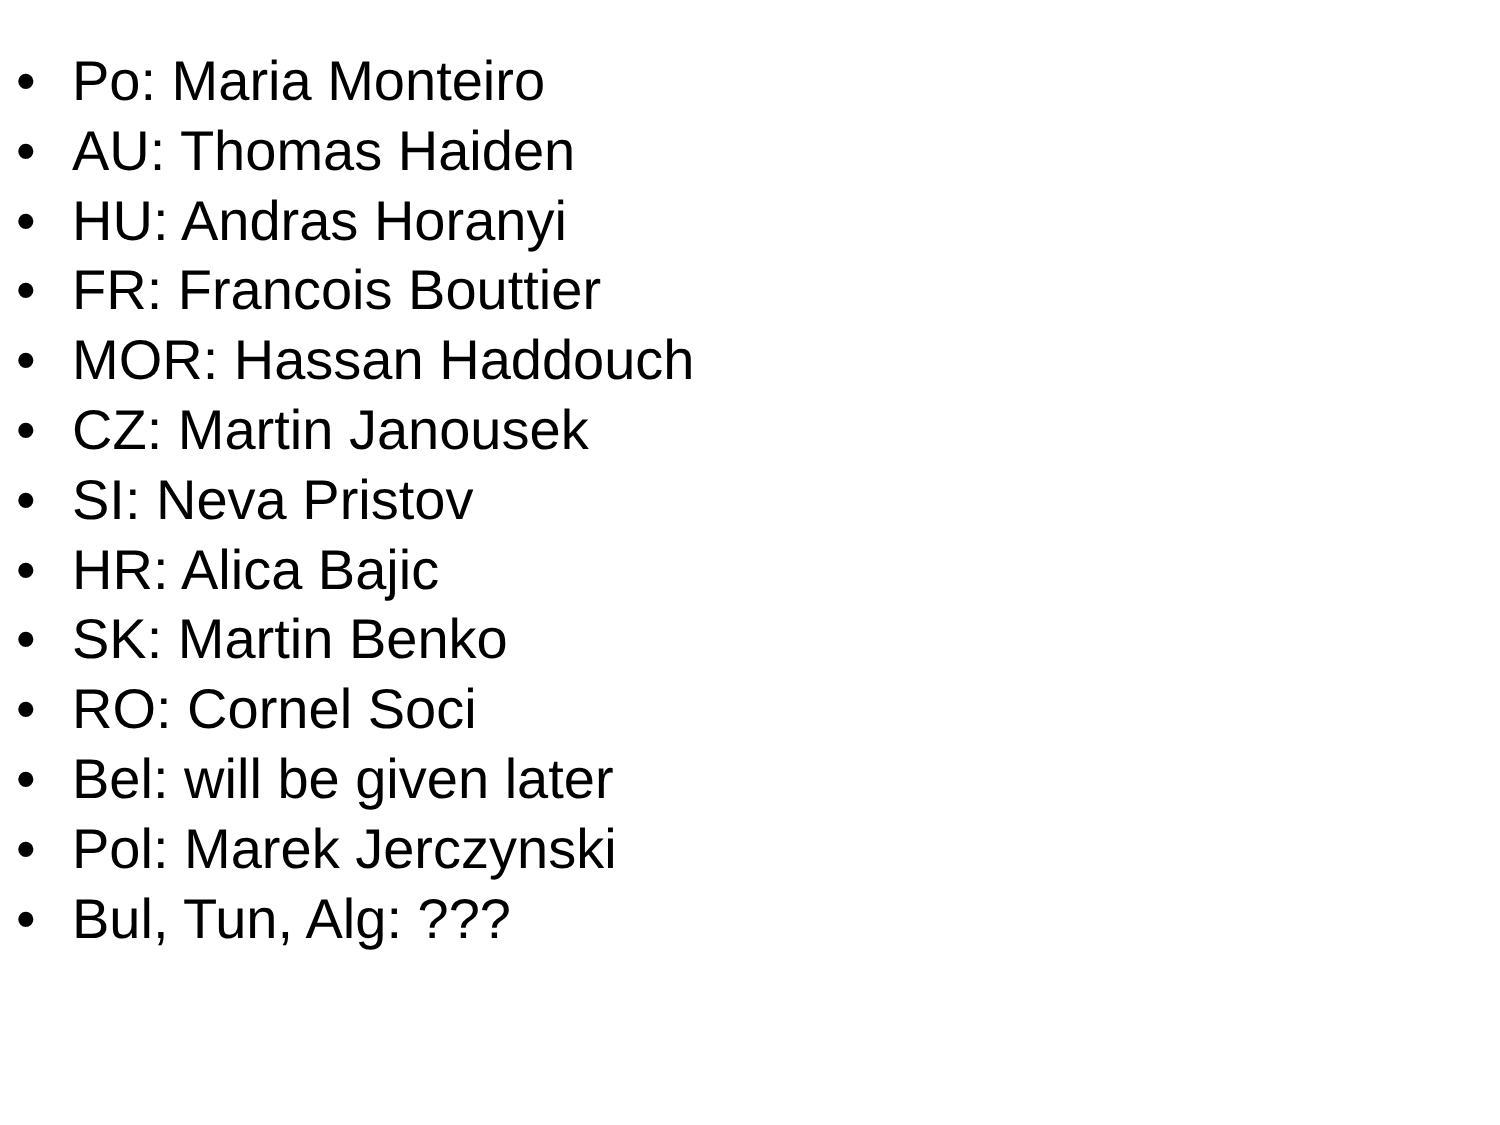• Po: Maria Monteiro
• AU: Thomas Haiden
• HU: Andras Horanyi
• FR: Francois Bouttier
• MOR: Hassan Haddouch
• CZ: Martin Janousek
• SI: Neva Pristov
• HR: Alica Bajic
• SK: Martin Benko
• RO: Cornel Soci
• Bel: will be given later
• Pol: Marek Jerczynski
• Bul, Tun, Alg: ???